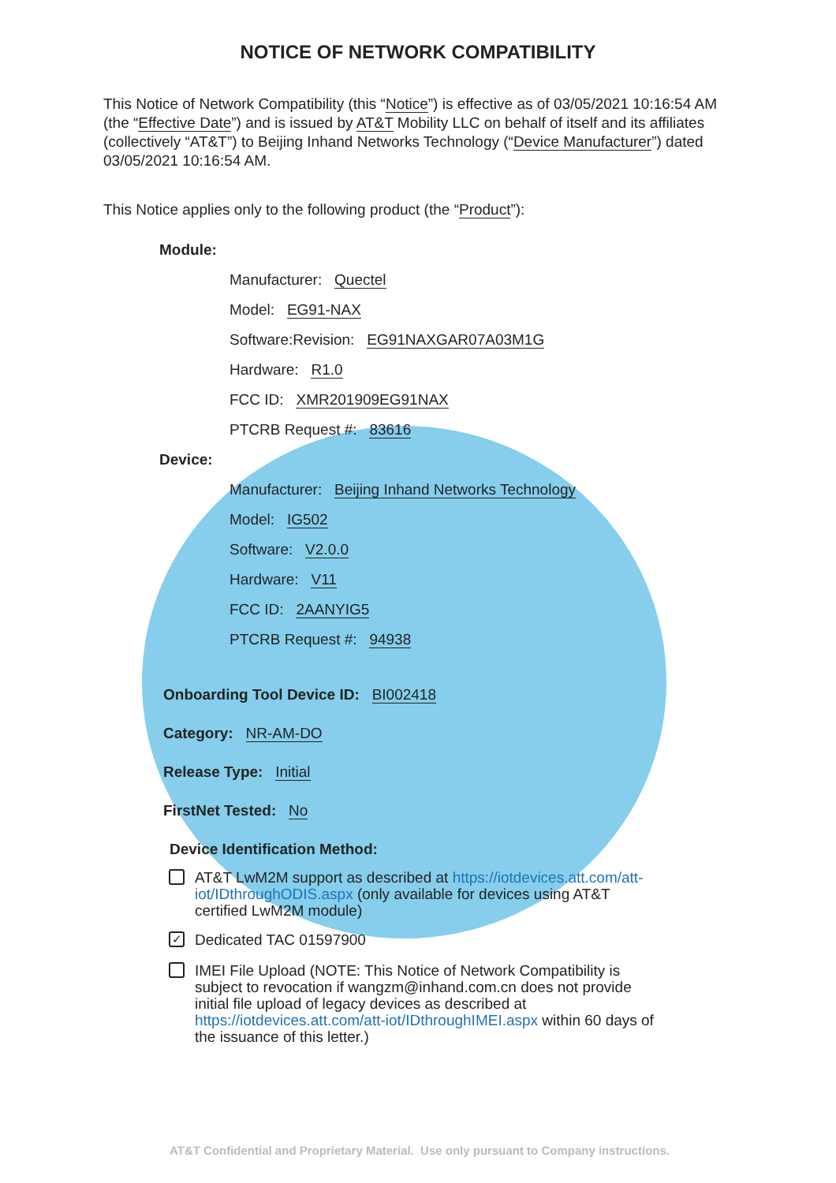NOTICE OF NETWORK COMPATIBILITY
This Notice of Network Compatibility (this “Notice”) is effective as of 03/05/2021 10:16:54 AM (the “Effective Date”) and is issued by AT&T Mobility LLC on behalf of itself and its affiliates (collectively “AT&T”) to Beijing Inhand Networks Technology (“Device Manufacturer”) dated 03/05/2021 10:16:54 AM.
This Notice applies only to the following product (the “Product”):
Module:
Manufacturer: Quectel
Model: EG91-NAX
Software:Revision: EG91NAXGAR07A03M1G
Hardware: R1.0
FCC ID: XMR201909EG91NAX
PTCRB Request #: 83616
Device:
Manufacturer: Beijing Inhand Networks Technology
Model: IG502
Software: V2.0.0
Hardware: V11
FCC ID: 2AANYIG5
PTCRB Request #: 94938
Onboarding Tool Device ID: BI002418
Category: NR-AM-DO
Release Type: Initial
FirstNet Tested: No
Device Identification Method:
AT&T LwM2M support as described at https://iotdevices.att.com/att-iot/IDthroughODIS.aspx (only available for devices using AT&T certified LwM2M module)
✓ Dedicated TAC 01597900
IMEI File Upload (NOTE: This Notice of Network Compatibility is subject to revocation if wangzm@inhand.com.cn does not provide initial file upload of legacy devices as described at https://iotdevices.att.com/att-iot/IDthroughIMEI.aspx within 60 days of the issuance of this letter.)
AT&T Confidential and Proprietary Material. Use only pursuant to Company instructions.